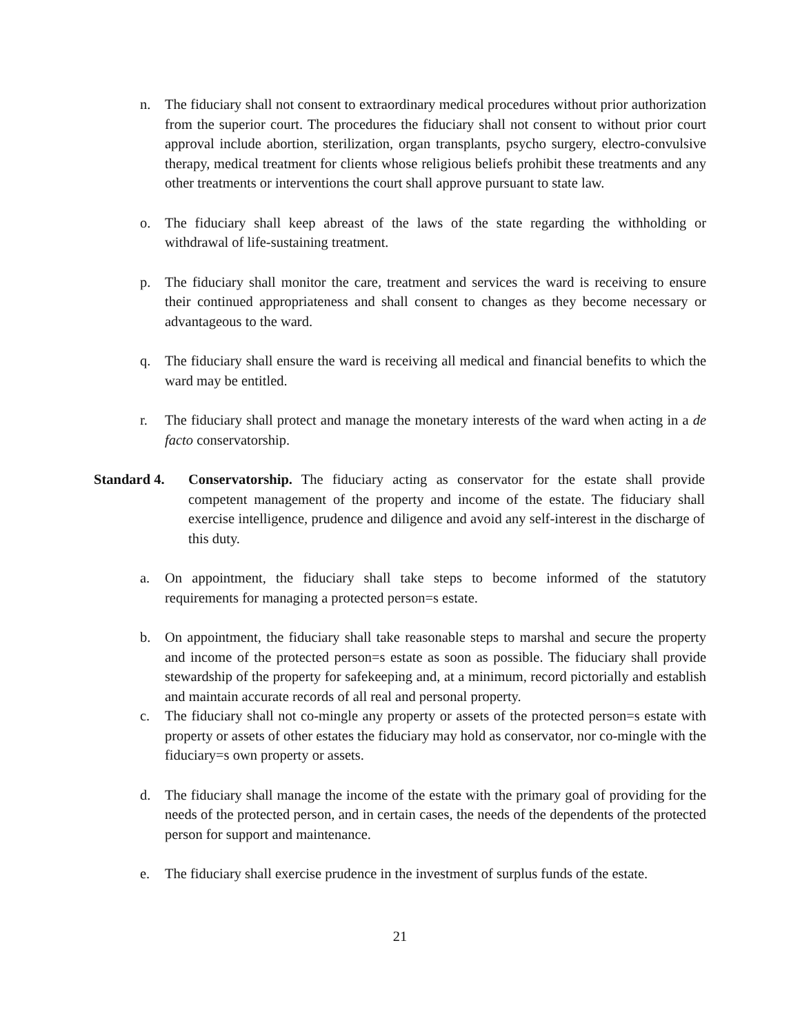n. The fiduciary shall not consent to extraordinary medical procedures without prior authorization from the superior court. The procedures the fiduciary shall not consent to without prior court approval include abortion, sterilization, organ transplants, psycho surgery, electro-convulsive therapy, medical treatment for clients whose religious beliefs prohibit these treatments and any other treatments or interventions the court shall approve pursuant to state law.
o. The fiduciary shall keep abreast of the laws of the state regarding the withholding or withdrawal of life-sustaining treatment.
p. The fiduciary shall monitor the care, treatment and services the ward is receiving to ensure their continued appropriateness and shall consent to changes as they become necessary or advantageous to the ward.
q. The fiduciary shall ensure the ward is receiving all medical and financial benefits to which the ward may be entitled.
r. The fiduciary shall protect and manage the monetary interests of the ward when acting in a de facto conservatorship.
Standard 4. Conservatorship. The fiduciary acting as conservator for the estate shall provide competent management of the property and income of the estate. The fiduciary shall exercise intelligence, prudence and diligence and avoid any self-interest in the discharge of this duty.
a. On appointment, the fiduciary shall take steps to become informed of the statutory requirements for managing a protected person=s estate.
b. On appointment, the fiduciary shall take reasonable steps to marshal and secure the property and income of the protected person=s estate as soon as possible. The fiduciary shall provide stewardship of the property for safekeeping and, at a minimum, record pictorially and establish and maintain accurate records of all real and personal property.
c. The fiduciary shall not co-mingle any property or assets of the protected person=s estate with property or assets of other estates the fiduciary may hold as conservator, nor co-mingle with the fiduciary=s own property or assets.
d. The fiduciary shall manage the income of the estate with the primary goal of providing for the needs of the protected person, and in certain cases, the needs of the dependents of the protected person for support and maintenance.
e. The fiduciary shall exercise prudence in the investment of surplus funds of the estate.
21